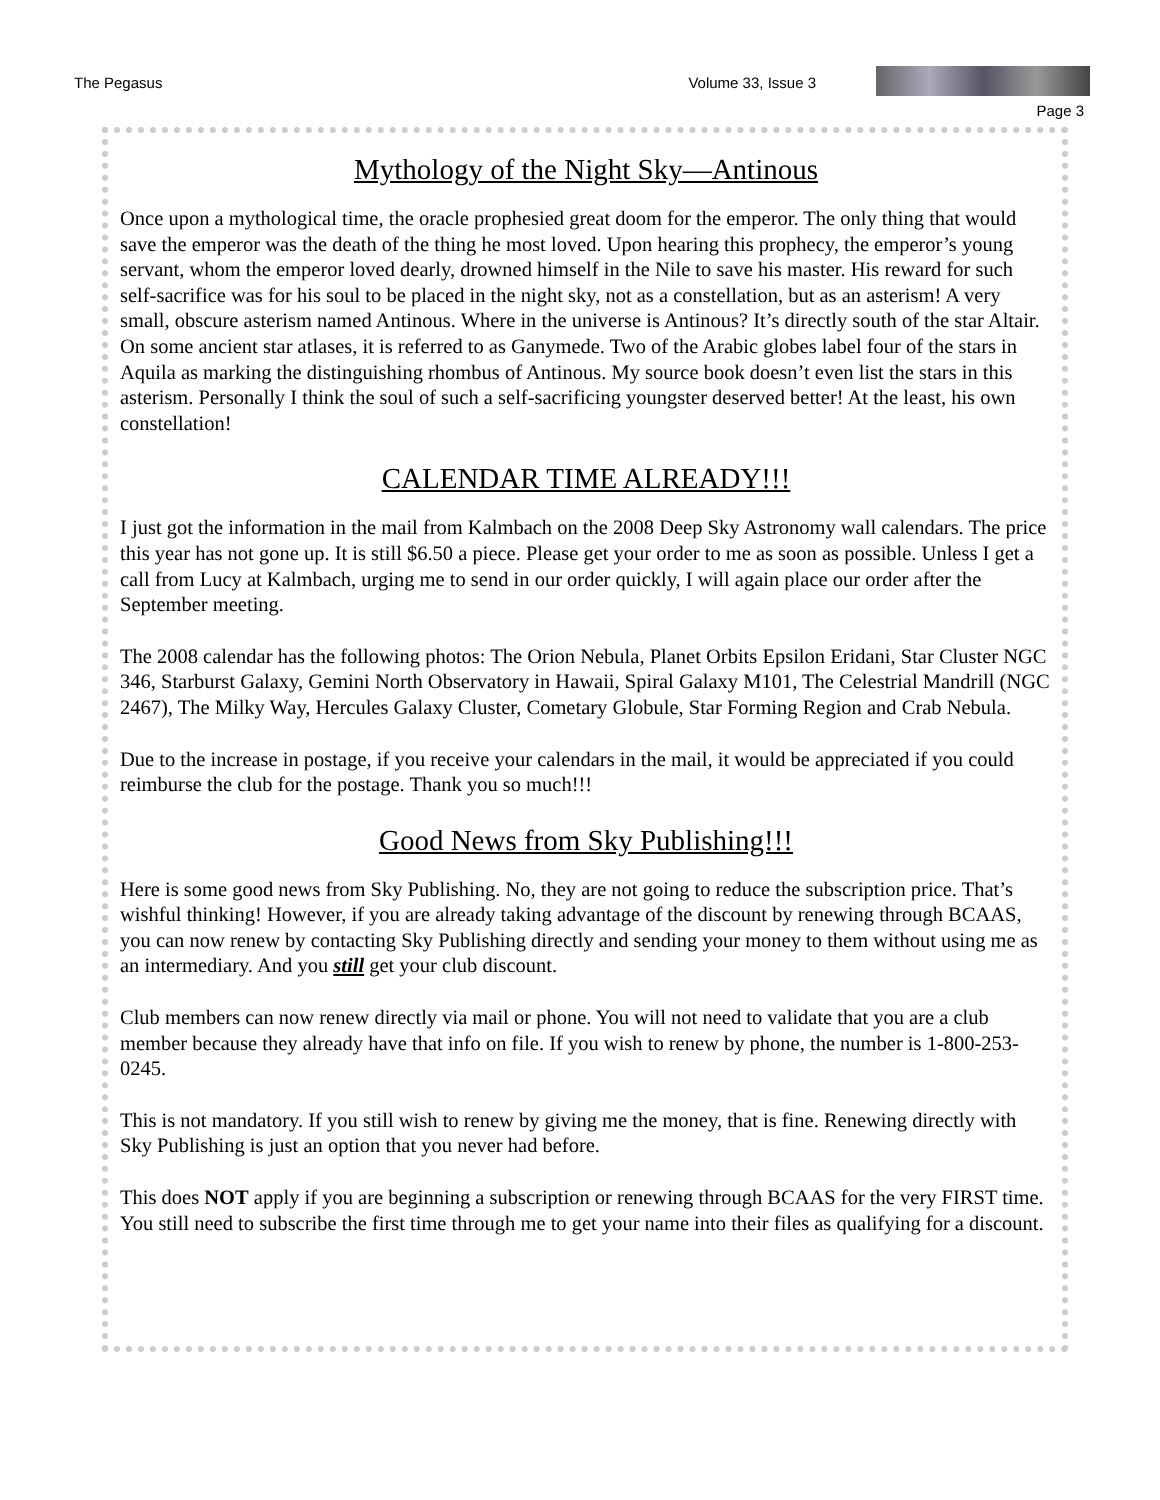The Pegasus Volume 33, Issue 3
Page 3
Mythology of the Night Sky—Antinous
Once upon a mythological time, the oracle prophesied great doom for the emperor. The only thing that would save the emperor was the death of the thing he most loved. Upon hearing this prophecy, the emperor’s young servant, whom the emperor loved dearly, drowned himself in the Nile to save his master. His reward for such self-sacrifice was for his soul to be placed in the night sky, not as a constellation, but as an asterism! A very small, obscure asterism named Antinous. Where in the universe is Antinous? It’s directly south of the star Altair. On some ancient star atlases, it is referred to as Ganymede. Two of the Arabic globes label four of the stars in Aquila as marking the distinguishing rhombus of Antinous. My source book doesn’t even list the stars in this asterism. Personally I think the soul of such a self-sacrificing youngster deserved better! At the least, his own constellation!
CALENDAR TIME ALREADY!!!
I just got the information in the mail from Kalmbach on the 2008 Deep Sky Astronomy wall calendars. The price this year has not gone up. It is still $6.50 a piece. Please get your order to me as soon as possible. Unless I get a call from Lucy at Kalmbach, urging me to send in our order quickly, I will again place our order after the September meeting.
The 2008 calendar has the following photos: The Orion Nebula, Planet Orbits Epsilon Eridani, Star Cluster NGC 346, Starburst Galaxy, Gemini North Observatory in Hawaii, Spiral Galaxy M101, The Celestrial Mandrill (NGC 2467), The Milky Way, Hercules Galaxy Cluster, Cometary Globule, Star Forming Region and Crab Nebula.
Due to the increase in postage, if you receive your calendars in the mail, it would be appreciated if you could reimburse the club for the postage. Thank you so much!!!
Good News from Sky Publishing!!!
Here is some good news from Sky Publishing. No, they are not going to reduce the subscription price. That’s wishful thinking! However, if you are already taking advantage of the discount by renewing through BCAAS, you can now renew by contacting Sky Publishing directly and sending your money to them without using me as an intermediary. And you still get your club discount.
Club members can now renew directly via mail or phone. You will not need to validate that you are a club member because they already have that info on file. If you wish to renew by phone, the number is 1-800-253-0245.
This is not mandatory. If you still wish to renew by giving me the money, that is fine. Renewing directly with Sky Publishing is just an option that you never had before.
This does NOT apply if you are beginning a subscription or renewing through BCAAS for the very FIRST time. You still need to subscribe the first time through me to get your name into their files as qualifying for a discount.